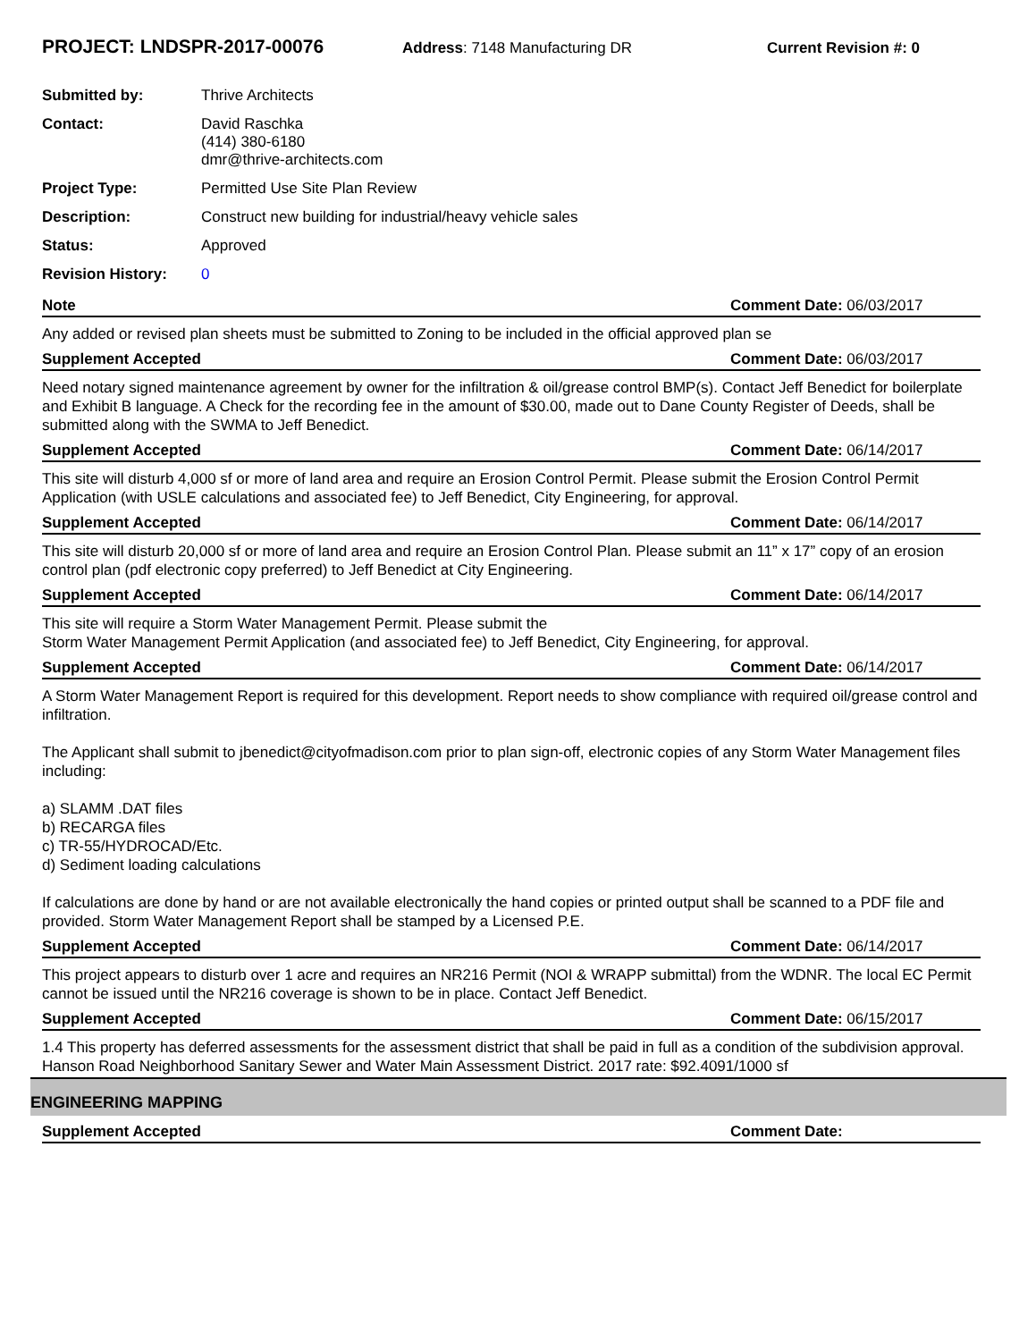PROJECT: LNDSPR-2017-00076
Address: 7148 Manufacturing DR Current Revision #: 0
| Submitted by: | Thrive Architects |
| Contact: | David Raschka (414) 380-6180 dmr@thrive-architects.com |
| Project Type: | Permitted Use Site Plan Review |
| Description: | Construct new building for industrial/heavy vehicle sales |
| Status: | Approved |
| Revision History: | 0 |
Note Comment Date: 06/03/2017
Any added or revised plan sheets must be submitted to Zoning to be included in the official approved plan se
Supplement Accepted Comment Date: 06/03/2017
Need notary signed maintenance agreement by owner for the infiltration & oil/grease control BMP(s). Contact Jeff Benedict for boilerplate and Exhibit B language. A Check for the recording fee in the amount of $30.00, made out to Dane County Register of Deeds, shall be submitted along with the SWMA to Jeff Benedict.
Supplement Accepted Comment Date: 06/14/2017
This site will disturb 4,000 sf or more of land area and require an Erosion Control Permit. Please submit the Erosion Control Permit Application (with USLE calculations and associated fee) to Jeff Benedict, City Engineering, for approval.
Supplement Accepted Comment Date: 06/14/2017
This site will disturb 20,000 sf or more of land area and require an Erosion Control Plan. Please submit an 11” x 17” copy of an erosion control plan (pdf electronic copy preferred) to Jeff Benedict at City Engineering.
Supplement Accepted Comment Date: 06/14/2017
This site will require a Storm Water Management Permit. Please submit the
Storm Water Management Permit Application (and associated fee) to Jeff Benedict, City Engineering, for approval.
Supplement Accepted Comment Date: 06/14/2017
A Storm Water Management Report is required for this development. Report needs to show compliance with required oil/grease control and infiltration.
The Applicant shall submit to jbenedict@cityofmadison.com prior to plan sign-off, electronic copies of any Storm Water Management files including:
a) SLAMM .DAT files
b) RECARGA files
c) TR-55/HYDROCAD/Etc.
d) Sediment loading calculations
If calculations are done by hand or are not available electronically the hand copies or printed output shall be scanned to a PDF file and provided. Storm Water Management Report shall be stamped by a Licensed P.E.
Supplement Accepted Comment Date: 06/14/2017
This project appears to disturb over 1 acre and requires an NR216 Permit (NOI & WRAPP submittal) from the WDNR. The local EC Permit cannot be issued until the NR216 coverage is shown to be in place. Contact Jeff Benedict.
Supplement Accepted Comment Date: 06/15/2017
1.4 This property has deferred assessments for the assessment district that shall be paid in full as a condition of the subdivision approval. Hanson Road Neighborhood Sanitary Sewer and Water Main Assessment District. 2017 rate: $92.4091/1000 sf
ENGINEERING MAPPING
Supplement Accepted Comment Date: